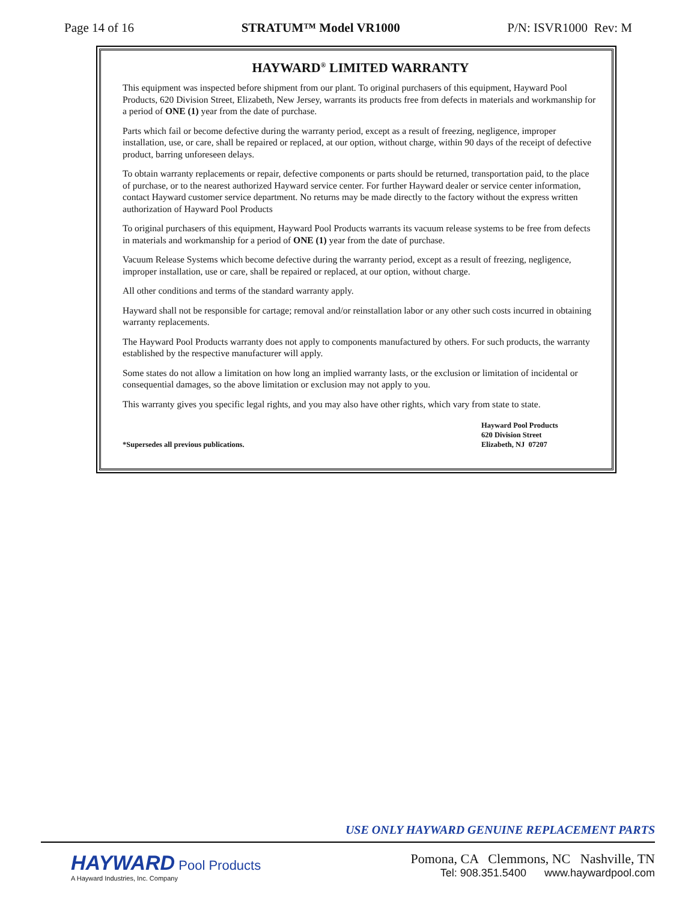Page 14 of 16 STRATUM™ Model VR1000 P/N: ISVR1000 Rev: M
HAYWARD<sup>®</sup> LIMITED WARRANTY
This equipment was inspected before shipment from our plant. To original purchasers of this equipment, Hayward Pool Products, 620 Division Street, Elizabeth, New Jersey, warrants its products free from defects in materials and workmanship for a period of ONE (1) year from the date of purchase.
Parts which fail or become defective during the warranty period, except as a result of freezing, negligence, improper installation, use, or care, shall be repaired or replaced, at our option, without charge, within 90 days of the receipt of defective product, barring unforeseen delays.
To obtain warranty replacements or repair, defective components or parts should be returned, transportation paid, to the place of purchase, or to the nearest authorized Hayward service center. For further Hayward dealer or service center information, contact Hayward customer service department. No returns may be made directly to the factory without the express written authorization of Hayward Pool Products
To original purchasers of this equipment, Hayward Pool Products warrants its vacuum release systems to be free from defects in materials and workmanship for a period of ONE (1) year from the date of purchase.
Vacuum Release Systems which become defective during the warranty period, except as a result of freezing, negligence, improper installation, use or care, shall be repaired or replaced, at our option, without charge.
All other conditions and terms of the standard warranty apply.
Hayward shall not be responsible for cartage; removal and/or reinstallation labor or any other such costs incurred in obtaining warranty replacements.
The Hayward Pool Products warranty does not apply to components manufactured by others. For such products, the warranty established by the respective manufacturer will apply.
Some states do not allow a limitation on how long an implied warranty lasts, or the exclusion or limitation of incidental or consequential damages, so the above limitation or exclusion may not apply to you.
This warranty gives you specific legal rights, and you may also have other rights, which vary from state to state.
*Supersedes all previous publications.
Hayward Pool Products
620 Division Street
Elizabeth, NJ 07207
USE ONLY HAYWARD GENUINE REPLACEMENT PARTS
HAYWARD Pool Products
A Hayward Industries, Inc. Company
Pomona, CA Clemmons, NC Nashville, TN
Tel: 908.351.5400 www.haywardpool.com